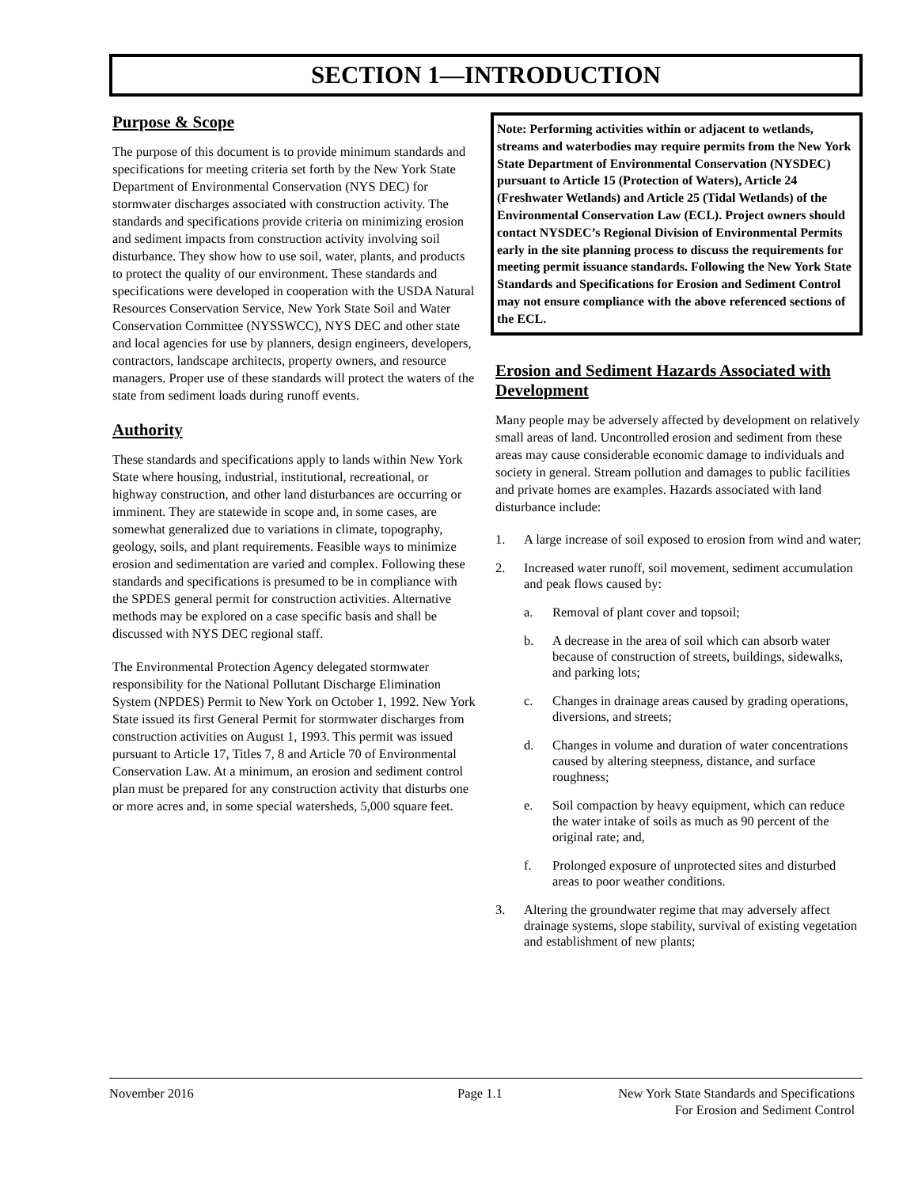SECTION 1—INTRODUCTION
Purpose & Scope
The purpose of this document is to provide minimum standards and specifications for meeting criteria set forth by the New York State Department of Environmental Conservation (NYS DEC) for stormwater discharges associated with construction activity. The standards and specifications provide criteria on minimizing erosion and sediment impacts from construction activity involving soil disturbance. They show how to use soil, water, plants, and products to protect the quality of our environment. These standards and specifications were developed in cooperation with the USDA Natural Resources Conservation Service, New York State Soil and Water Conservation Committee (NYSSWCC), NYS DEC and other state and local agencies for use by planners, design engineers, developers, contractors, landscape architects, property owners, and resource managers. Proper use of these standards will protect the waters of the state from sediment loads during runoff events.
Authority
These standards and specifications apply to lands within New York State where housing, industrial, institutional, recreational, or highway construction, and other land disturbances are occurring or imminent. They are statewide in scope and, in some cases, are somewhat generalized due to variations in climate, topography, geology, soils, and plant requirements. Feasible ways to minimize erosion and sedimentation are varied and complex. Following these standards and specifications is presumed to be in compliance with the SPDES general permit for construction activities. Alternative methods may be explored on a case specific basis and shall be discussed with NYS DEC regional staff.
The Environmental Protection Agency delegated stormwater responsibility for the National Pollutant Discharge Elimination System (NPDES) Permit to New York on October 1, 1992. New York State issued its first General Permit for stormwater discharges from construction activities on August 1, 1993. This permit was issued pursuant to Article 17, Titles 7, 8 and Article 70 of Environmental Conservation Law. At a minimum, an erosion and sediment control plan must be prepared for any construction activity that disturbs one or more acres and, in some special watersheds, 5,000 square feet.
Note: Performing activities within or adjacent to wetlands, streams and waterbodies may require permits from the New York State Department of Environmental Conservation (NYSDEC) pursuant to Article 15 (Protection of Waters), Article 24 (Freshwater Wetlands) and Article 25 (Tidal Wetlands) of the Environmental Conservation Law (ECL). Project owners should contact NYSDEC’s Regional Division of Environmental Permits early in the site planning process to discuss the requirements for meeting permit issuance standards. Following the New York State Standards and Specifications for Erosion and Sediment Control may not ensure compliance with the above referenced sections of the ECL.
Erosion and Sediment Hazards Associated with Development
Many people may be adversely affected by development on relatively small areas of land. Uncontrolled erosion and sediment from these areas may cause considerable economic damage to individuals and society in general. Stream pollution and damages to public facilities and private homes are examples. Hazards associated with land disturbance include:
1. A large increase of soil exposed to erosion from wind and water;
2. Increased water runoff, soil movement, sediment accumulation and peak flows caused by:
a. Removal of plant cover and topsoil;
b. A decrease in the area of soil which can absorb water because of construction of streets, buildings, sidewalks, and parking lots;
c. Changes in drainage areas caused by grading operations, diversions, and streets;
d. Changes in volume and duration of water concentrations caused by altering steepness, distance, and surface roughness;
e. Soil compaction by heavy equipment, which can reduce the water intake of soils as much as 90 percent of the original rate; and,
f. Prolonged exposure of unprotected sites and disturbed areas to poor weather conditions.
3. Altering the groundwater regime that may adversely affect drainage systems, slope stability, survival of existing vegetation and establishment of new plants;
November 2016 Page 1.1 New York State Standards and Specifications
For Erosion and Sediment Control